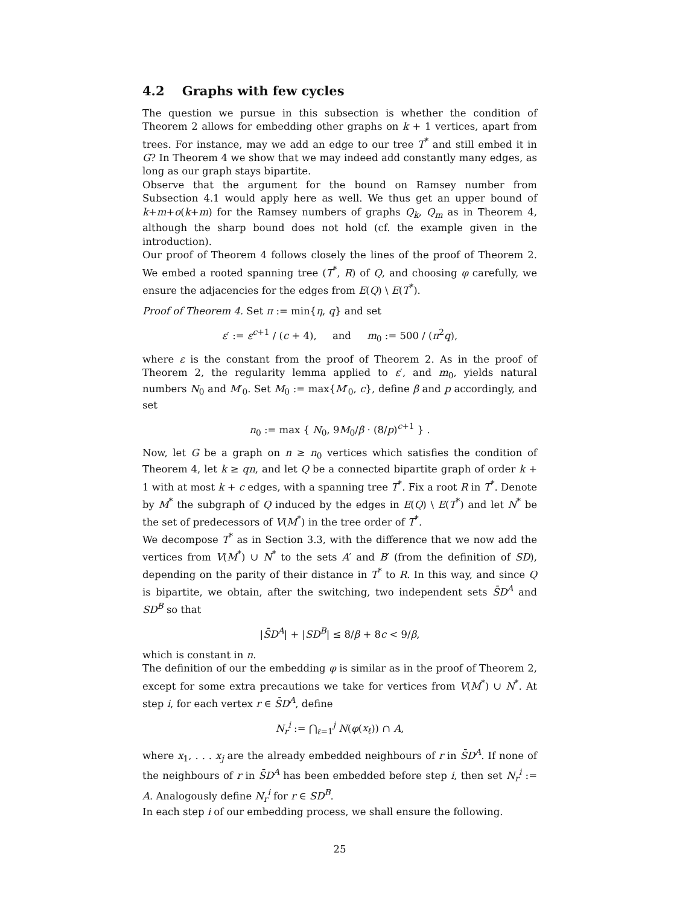4.2 Graphs with few cycles
The question we pursue in this subsection is whether the condition of Theorem 2 allows for embedding other graphs on k + 1 vertices, apart from trees. For instance, may we add an edge to our tree T<sup>*</sup> and still embed it in G? In Theorem 4 we show that we may indeed add constantly many edges, as long as our graph stays bipartite.
Observe that the argument for the bound on Ramsey number from Subsection 4.1 would apply here as well. We thus get an upper bound of k+m+o(k+m) for the Ramsey numbers of graphs Q<sub>k</sub>, Q<sub>m</sub> as in Theorem 4, although the sharp bound does not hold (cf. the example given in the introduction).
Our proof of Theorem 4 follows closely the lines of the proof of Theorem 2. We embed a rooted spanning tree (T<sup>*</sup>, R) of Q, and choosing φ carefully, we ensure the adjacencies for the edges from E(Q) \ E(T<sup>*</sup>).
Proof of Theorem 4. Set π := min{η, q} and set
ε′ := ε<sup>c+1</sup> / (c + 4), and m<sub>0</sub> := 500 / (π<sup>2</sup>q),
where ε is the constant from the proof of Theorem 2. As in the proof of Theorem 2, the regularity lemma applied to ε′, and m<sub>0</sub>, yields natural numbers N<sub>0</sub> and M′<sub>0</sub>. Set M<sub>0</sub> := max{M′<sub>0</sub>, c}, define β and p accordingly, and set
n<sub>0</sub> := max { N<sub>0</sub>, 9M<sub>0</sub>/β · (8/p)<sup>c+1</sup> } .
Now, let G be a graph on n ≥ n<sub>0</sub> vertices which satisfies the condition of Theorem 4, let k ≥ qn, and let Q be a connected bipartite graph of order k + 1 with at most k + c edges, with a spanning tree T<sup>*</sup>. Fix a root R in T<sup>*</sup>. Denote by M<sup>*</sup> the subgraph of Q induced by the edges in E(Q) \ E(T<sup>*</sup>) and let N<sup>*</sup> be the set of predecessors of V(M<sup>*</sup>) in the tree order of T<sup>*</sup>.
We decompose T<sup>*</sup> as in Section 3.3, with the difference that we now add the vertices from V(M<sup>*</sup>) ∪ N<sup>*</sup> to the sets A′ and B′ (from the definition of SD), depending on the parity of their distance in T<sup>*</sup> to R. In this way, and since Q is bipartite, we obtain, after the switching, two independent sets S̄D<sup>A</sup> and SD<sup>B</sup> so that
|S̄D<sup>A</sup>| + |SD<sup>B</sup>| ≤ 8/β + 8c < 9/β,
which is constant in n.
The definition of our the embedding φ is similar as in the proof of Theorem 2, except for some extra precautions we take for vertices from V(M<sup>*</sup>) ∪ N<sup>*</sup>. At step i, for each vertex r ∈ S̄D<sup>A</sup>, define
N<sub>r</sub><sup>i</sup> := ⋂<sub>ℓ=1</sub><sup>j</sup> N(φ(x<sub>ℓ</sub>)) ∩ A,
where x<sub>1</sub>, . . . x<sub>j</sub> are the already embedded neighbours of r in S̄D<sup>A</sup>. If none of the neighbours of r in S̄D<sup>A</sup> has been embedded before step i, then set N<sub>r</sub><sup>i</sup> := A. Analogously define N<sub>r</sub><sup>i</sup> for r ∈ SD<sup>B</sup>.
In each step i of our embedding process, we shall ensure the following.
25